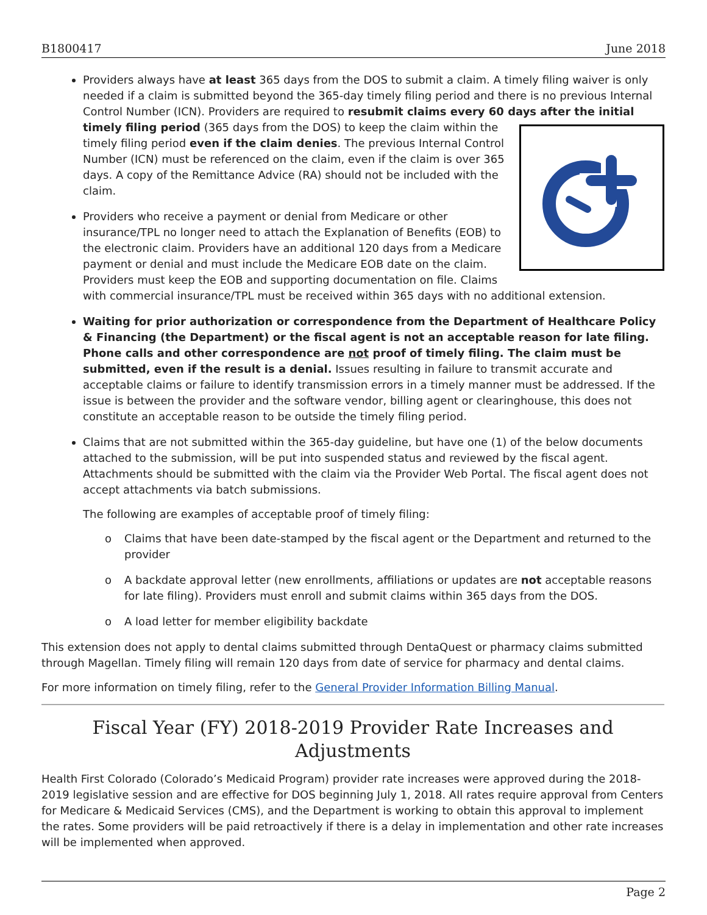B1800417 June 2018
Providers always have at least 365 days from the DOS to submit a claim. A timely filing waiver is only needed if a claim is submitted beyond the 365-day timely filing period and there is no previous Internal Control Number (ICN). Providers are required to resubmit claims every 60 days after the initial timely filing period (365 days from the DOS) to keep the claim within the timely filing period even if the claim denies. The previous Internal Control Number (ICN) must be referenced on the claim, even if the claim is over 365 days. A copy of the Remittance Advice (RA) should not be included with the claim.
Providers who receive a payment or denial from Medicare or other insurance/TPL no longer need to attach the Explanation of Benefits (EOB) to the electronic claim. Providers have an additional 120 days from a Medicare payment or denial and must include the Medicare EOB date on the claim. Providers must keep the EOB and supporting documentation on file. Claims with commercial insurance/TPL must be received within 365 days with no additional extension.
Waiting for prior authorization or correspondence from the Department of Healthcare Policy & Financing (the Department) or the fiscal agent is not an acceptable reason for late filing. Phone calls and other correspondence are not proof of timely filing. The claim must be submitted, even if the result is a denial. Issues resulting in failure to transmit accurate and acceptable claims or failure to identify transmission errors in a timely manner must be addressed. If the issue is between the provider and the software vendor, billing agent or clearinghouse, this does not constitute an acceptable reason to be outside the timely filing period.
Claims that are not submitted within the 365-day guideline, but have one (1) of the below documents attached to the submission, will be put into suspended status and reviewed by the fiscal agent. Attachments should be submitted with the claim via the Provider Web Portal. The fiscal agent does not accept attachments via batch submissions.
The following are examples of acceptable proof of timely filing:
o Claims that have been date-stamped by the fiscal agent or the Department and returned to the provider
o A backdate approval letter (new enrollments, affiliations or updates are not acceptable reasons for late filing). Providers must enroll and submit claims within 365 days from the DOS.
o A load letter for member eligibility backdate
This extension does not apply to dental claims submitted through DentaQuest or pharmacy claims submitted through Magellan. Timely filing will remain 120 days from date of service for pharmacy and dental claims.
For more information on timely filing, refer to the General Provider Information Billing Manual.
Fiscal Year (FY) 2018-2019 Provider Rate Increases and Adjustments
Health First Colorado (Colorado’s Medicaid Program) provider rate increases were approved during the 2018-2019 legislative session and are effective for DOS beginning July 1, 2018. All rates require approval from Centers for Medicare & Medicaid Services (CMS), and the Department is working to obtain this approval to implement the rates. Some providers will be paid retroactively if there is a delay in implementation and other rate increases will be implemented when approved.
Page 2